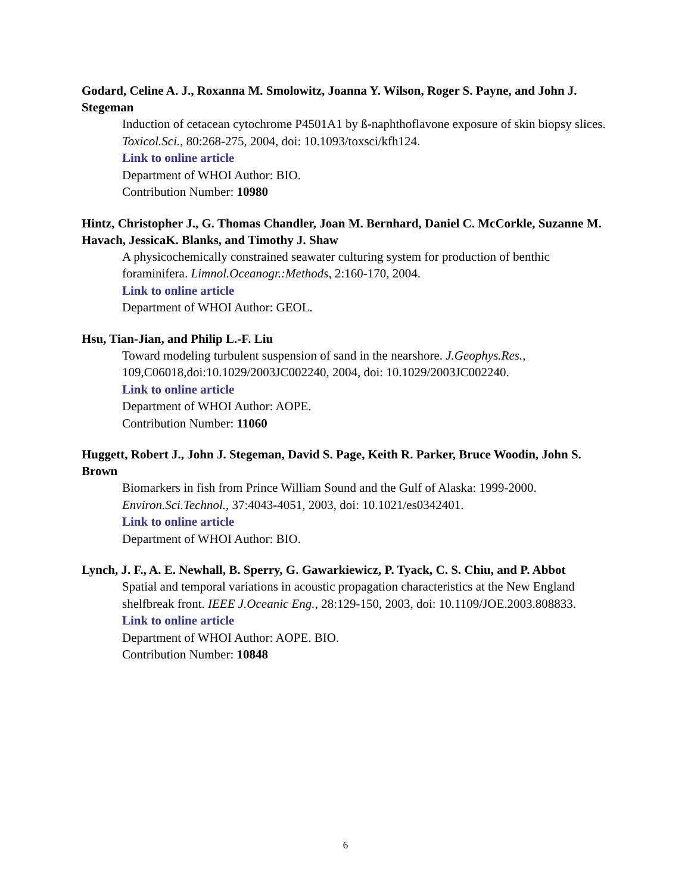Godard, Celine A. J., Roxanna M. Smolowitz, Joanna Y. Wilson, Roger S. Payne, and John J. Stegeman
Induction of cetacean cytochrome P4501A1 by ß-naphthoflavone exposure of skin biopsy slices. Toxicol.Sci., 80:268-275, 2004, doi: 10.1093/toxsci/kfh124.
Link to online article
Department of WHOI Author: BIO.
Contribution Number: 10980
Hintz, Christopher J., G. Thomas Chandler, Joan M. Bernhard, Daniel C. McCorkle, Suzanne M. Havach, JessicaK. Blanks, and Timothy J. Shaw
A physicochemically constrained seawater culturing system for production of benthic foraminifera. Limnol.Oceanogr.:Methods, 2:160-170, 2004.
Link to online article
Department of WHOI Author: GEOL.
Hsu, Tian-Jian, and Philip L.-F. Liu
Toward modeling turbulent suspension of sand in the nearshore. J.Geophys.Res., 109,C06018,doi:10.1029/2003JC002240, 2004, doi: 10.1029/2003JC002240.
Link to online article
Department of WHOI Author: AOPE.
Contribution Number: 11060
Huggett, Robert J., John J. Stegeman, David S. Page, Keith R. Parker, Bruce Woodin, John S. Brown
Biomarkers in fish from Prince William Sound and the Gulf of Alaska: 1999-2000. Environ.Sci.Technol., 37:4043-4051, 2003, doi: 10.1021/es0342401.
Link to online article
Department of WHOI Author: BIO.
Lynch, J. F., A. E. Newhall, B. Sperry, G. Gawarkiewicz, P. Tyack, C. S. Chiu, and P. Abbot
Spatial and temporal variations in acoustic propagation characteristics at the New England shelfbreak front. IEEE J.Oceanic Eng., 28:129-150, 2003, doi: 10.1109/JOE.2003.808833.
Link to online article
Department of WHOI Author: AOPE. BIO.
Contribution Number: 10848
6